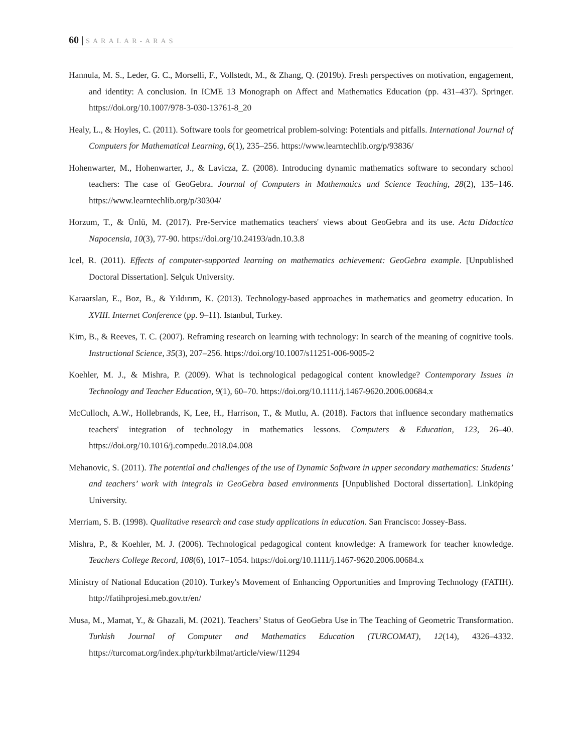60 | SARALAR-ARAS
Hannula, M. S., Leder, G. C., Morselli, F., Vollstedt, M., & Zhang, Q. (2019b). Fresh perspectives on motivation, engagement, and identity: A conclusion. In ICME 13 Monograph on Affect and Mathematics Education (pp. 431–437). Springer. https://doi.org/10.1007/978-3-030-13761-8_20
Healy, L., & Hoyles, C. (2011). Software tools for geometrical problem-solving: Potentials and pitfalls. International Journal of Computers for Mathematical Learning, 6(1), 235–256. https://www.learntechlib.org/p/93836/
Hohenwarter, M., Hohenwarter, J., & Lavicza, Z. (2008). Introducing dynamic mathematics software to secondary school teachers: The case of GeoGebra. Journal of Computers in Mathematics and Science Teaching, 28(2), 135–146. https://www.learntechlib.org/p/30304/
Horzum, T., & Ünlü, M. (2017). Pre-Service mathematics teachers' views about GeoGebra and its use. Acta Didactica Napocensia, 10(3), 77-90. https://doi.org/10.24193/adn.10.3.8
Icel, R. (2011). Effects of computer-supported learning on mathematics achievement: GeoGebra example. [Unpublished Doctoral Dissertation]. Selçuk University.
Karaarslan, E., Boz, B., & Yıldırım, K. (2013). Technology-based approaches in mathematics and geometry education. In XVIII. Internet Conference (pp. 9–11). Istanbul, Turkey.
Kim, B., & Reeves, T. C. (2007). Reframing research on learning with technology: In search of the meaning of cognitive tools. Instructional Science, 35(3), 207–256. https://doi.org/10.1007/s11251-006-9005-2
Koehler, M. J., & Mishra, P. (2009). What is technological pedagogical content knowledge? Contemporary Issues in Technology and Teacher Education, 9(1), 60–70. https://doi.org/10.1111/j.1467-9620.2006.00684.x
McCulloch, A.W., Hollebrands, K, Lee, H., Harrison, T., & Mutlu, A. (2018). Factors that influence secondary mathematics teachers' integration of technology in mathematics lessons. Computers & Education, 123, 26–40. https://doi.org/10.1016/j.compedu.2018.04.008
Mehanovic, S. (2011). The potential and challenges of the use of Dynamic Software in upper secondary mathematics: Students’ and teachers’ work with integrals in GeoGebra based environments [Unpublished Doctoral dissertation]. Linköping University.
Merriam, S. B. (1998). Qualitative research and case study applications in education. San Francisco: Jossey-Bass.
Mishra, P., & Koehler, M. J. (2006). Technological pedagogical content knowledge: A framework for teacher knowledge. Teachers College Record, 108(6), 1017–1054. https://doi.org/10.1111/j.1467-9620.2006.00684.x
Ministry of National Education (2010). Turkey's Movement of Enhancing Opportunities and Improving Technology (FATIH). http://fatihprojesi.meb.gov.tr/en/
Musa, M., Mamat, Y., & Ghazali, M. (2021). Teachers’ Status of GeoGebra Use in The Teaching of Geometric Transformation. Turkish Journal of Computer and Mathematics Education (TURCOMAT), 12(14), 4326–4332. https://turcomat.org/index.php/turkbilmat/article/view/11294